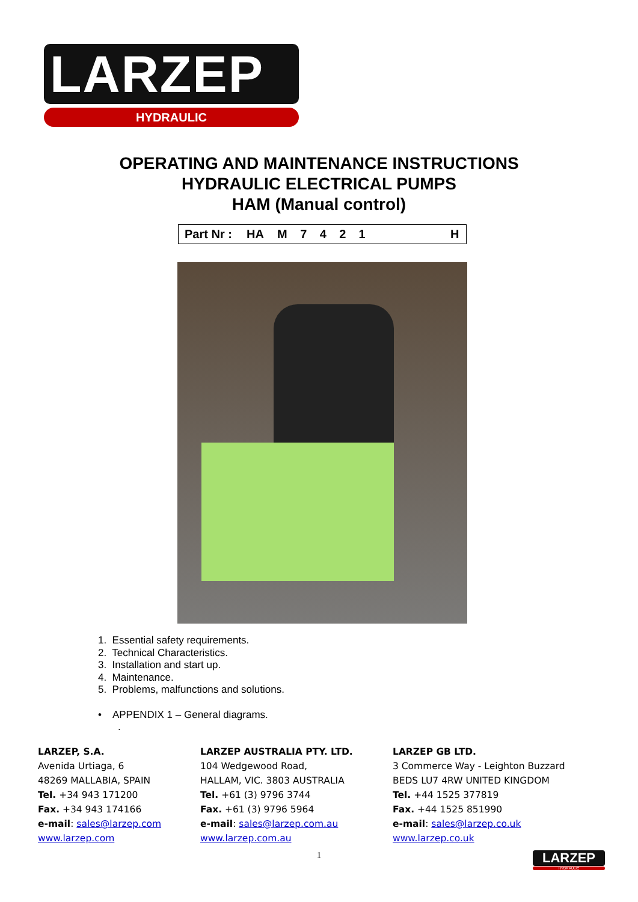LARZEP
HYDRAULIC
OPERATING AND MAINTENANCE INSTRUCTIONS
HYDRAULIC ELECTRICAL PUMPS
HAM (Manual control)
| Part Nr : | HA | M | 7 | 4 | 2 | 1 | | H |
1. Essential safety requirements.
2. Technical Characteristics.
3. Installation and start up.
4. Maintenance.
5. Problems, malfunctions and solutions.
• APPENDIX 1 – General diagrams.
.
LARZEP, S.A.
Avenida Urtiaga, 6
48269 MALLABIA, SPAIN
Tel. +34 943 171200
Fax. +34 943 174166
e-mail: sales@larzep.com
www.larzep.com
LARZEP AUSTRALIA PTY. LTD.
104 Wedgewood Road,
HALLAM, VIC. 3803 AUSTRALIA
Tel. +61 (3) 9796 3744
Fax. +61 (3) 9796 5964
e-mail: sales@larzep.com.au
www.larzep.com.au
LARZEP GB LTD.
3 Commerce Way - Leighton Buzzard
BEDS LU7 4RW UNITED KINGDOM
Tel. +44 1525 377819
Fax. +44 1525 851990
e-mail: sales@larzep.co.uk
www.larzep.co.uk
1
LARZEP
HYDRAULIC